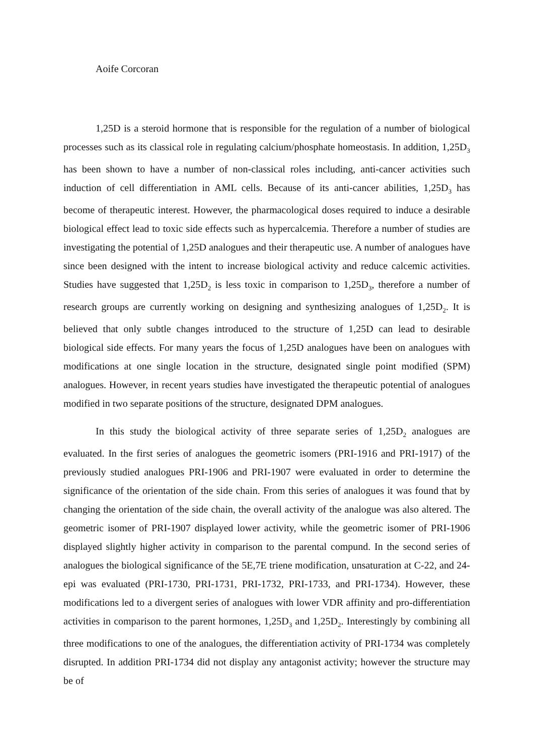Aoife Corcoran
1,25D is a steroid hormone that is responsible for the regulation of a number of biological processes such as its classical role in regulating calcium/phosphate homeostasis. In addition, 1,25D<sub>3</sub> has been shown to have a number of non-classical roles including, anti-cancer activities such induction of cell differentiation in AML cells. Because of its anti-cancer abilities, 1,25D<sub>3</sub> has become of therapeutic interest. However, the pharmacological doses required to induce a desirable biological effect lead to toxic side effects such as hypercalcemia. Therefore a number of studies are investigating the potential of 1,25D analogues and their therapeutic use. A number of analogues have since been designed with the intent to increase biological activity and reduce calcemic activities. Studies have suggested that 1,25D<sub>2</sub> is less toxic in comparison to 1,25D<sub>3</sub>, therefore a number of research groups are currently working on designing and synthesizing analogues of 1,25D<sub>2</sub>. It is believed that only subtle changes introduced to the structure of 1,25D can lead to desirable biological side effects. For many years the focus of 1,25D analogues have been on analogues with modifications at one single location in the structure, designated single point modified (SPM) analogues. However, in recent years studies have investigated the therapeutic potential of analogues modified in two separate positions of the structure, designated DPM analogues.
In this study the biological activity of three separate series of 1,25D<sub>2</sub> analogues are evaluated. In the first series of analogues the geometric isomers (PRI-1916 and PRI-1917) of the previously studied analogues PRI-1906 and PRI-1907 were evaluated in order to determine the significance of the orientation of the side chain. From this series of analogues it was found that by changing the orientation of the side chain, the overall activity of the analogue was also altered. The geometric isomer of PRI-1907 displayed lower activity, while the geometric isomer of PRI-1906 displayed slightly higher activity in comparison to the parental compund. In the second series of analogues the biological significance of the 5E,7E triene modification, unsaturation at C-22, and 24-epi was evaluated (PRI-1730, PRI-1731, PRI-1732, PRI-1733, and PRI-1734). However, these modifications led to a divergent series of analogues with lower VDR affinity and pro-differentiation activities in comparison to the parent hormones, 1,25D<sub>3</sub> and 1,25D<sub>2</sub>. Interestingly by combining all three modifications to one of the analogues, the differentiation activity of PRI-1734 was completely disrupted. In addition PRI-1734 did not display any antagonist activity; however the structure may be of